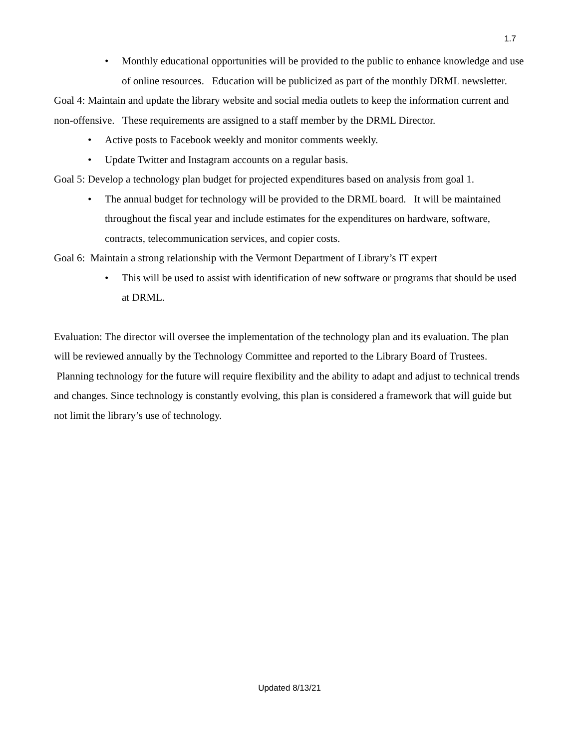1.7
• Monthly educational opportunities will be provided to the public to enhance knowledge and use of online resources. Education will be publicized as part of the monthly DRML newsletter.
Goal 4: Maintain and update the library website and social media outlets to keep the information current and non-offensive. These requirements are assigned to a staff member by the DRML Director.
• Active posts to Facebook weekly and monitor comments weekly.
• Update Twitter and Instagram accounts on a regular basis.
Goal 5: Develop a technology plan budget for projected expenditures based on analysis from goal 1.
• The annual budget for technology will be provided to the DRML board. It will be maintained throughout the fiscal year and include estimates for the expenditures on hardware, software, contracts, telecommunication services, and copier costs.
Goal 6: Maintain a strong relationship with the Vermont Department of Library’s IT expert
• This will be used to assist with identification of new software or programs that should be used at DRML.
Evaluation: The director will oversee the implementation of the technology plan and its evaluation. The plan will be reviewed annually by the Technology Committee and reported to the Library Board of Trustees. Planning technology for the future will require flexibility and the ability to adapt and adjust to technical trends and changes. Since technology is constantly evolving, this plan is considered a framework that will guide but not limit the library’s use of technology.
Updated 8/13/21